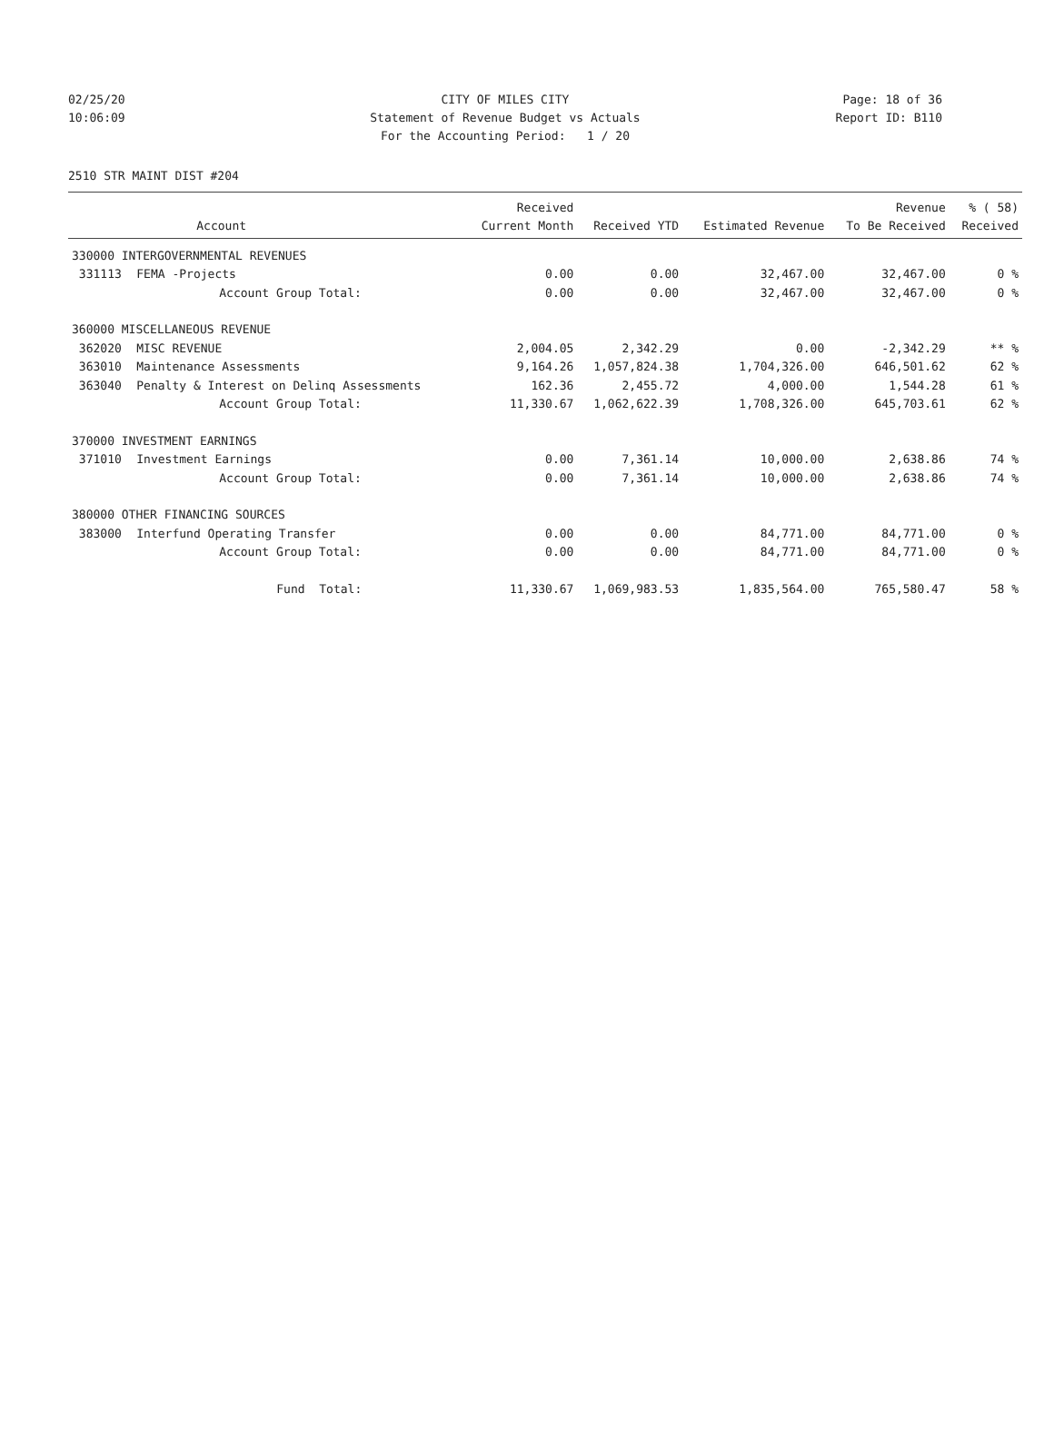02/25/20 CITY OF MILES CITY Page: 18 of 36
10:06:09 Statement of Revenue Budget vs Actuals Report ID: B110
For the Accounting Period: 1 / 20
2510 STR MAINT DIST #204
| | | Received | | | Revenue | % ( 58) |
| --- | --- | --- | --- | --- | --- | --- |
| | Account | Current Month | Received YTD | Estimated Revenue | To Be Received | Received |
| 330000 INTERGOVERNMENTAL REVENUES | | | | | | |
| 331113 | FEMA -Projects | 0.00 | 0.00 | 32,467.00 | 32,467.00 | 0 % |
| | Account Group Total: | 0.00 | 0.00 | 32,467.00 | 32,467.00 | 0 % |
| 360000 MISCELLANEOUS REVENUE | | | | | | |
| 362020 | MISC REVENUE | 2,004.05 | 2,342.29 | 0.00 | -2,342.29 | ** % |
| 363010 | Maintenance Assessments | 9,164.26 | 1,057,824.38 | 1,704,326.00 | 646,501.62 | 62 % |
| 363040 | Penalty & Interest on Delinq Assessments | 162.36 | 2,455.72 | 4,000.00 | 1,544.28 | 61 % |
| | Account Group Total: | 11,330.67 | 1,062,622.39 | 1,708,326.00 | 645,703.61 | 62 % |
| 370000 INVESTMENT EARNINGS | | | | | | |
| 371010 | Investment Earnings | 0.00 | 7,361.14 | 10,000.00 | 2,638.86 | 74 % |
| | Account Group Total: | 0.00 | 7,361.14 | 10,000.00 | 2,638.86 | 74 % |
| 380000 OTHER FINANCING SOURCES | | | | | | |
| 383000 | Interfund Operating Transfer | 0.00 | 0.00 | 84,771.00 | 84,771.00 | 0 % |
| | Account Group Total: | 0.00 | 0.00 | 84,771.00 | 84,771.00 | 0 % |
| | Fund Total: | 11,330.67 | 1,069,983.53 | 1,835,564.00 | 765,580.47 | 58 % |